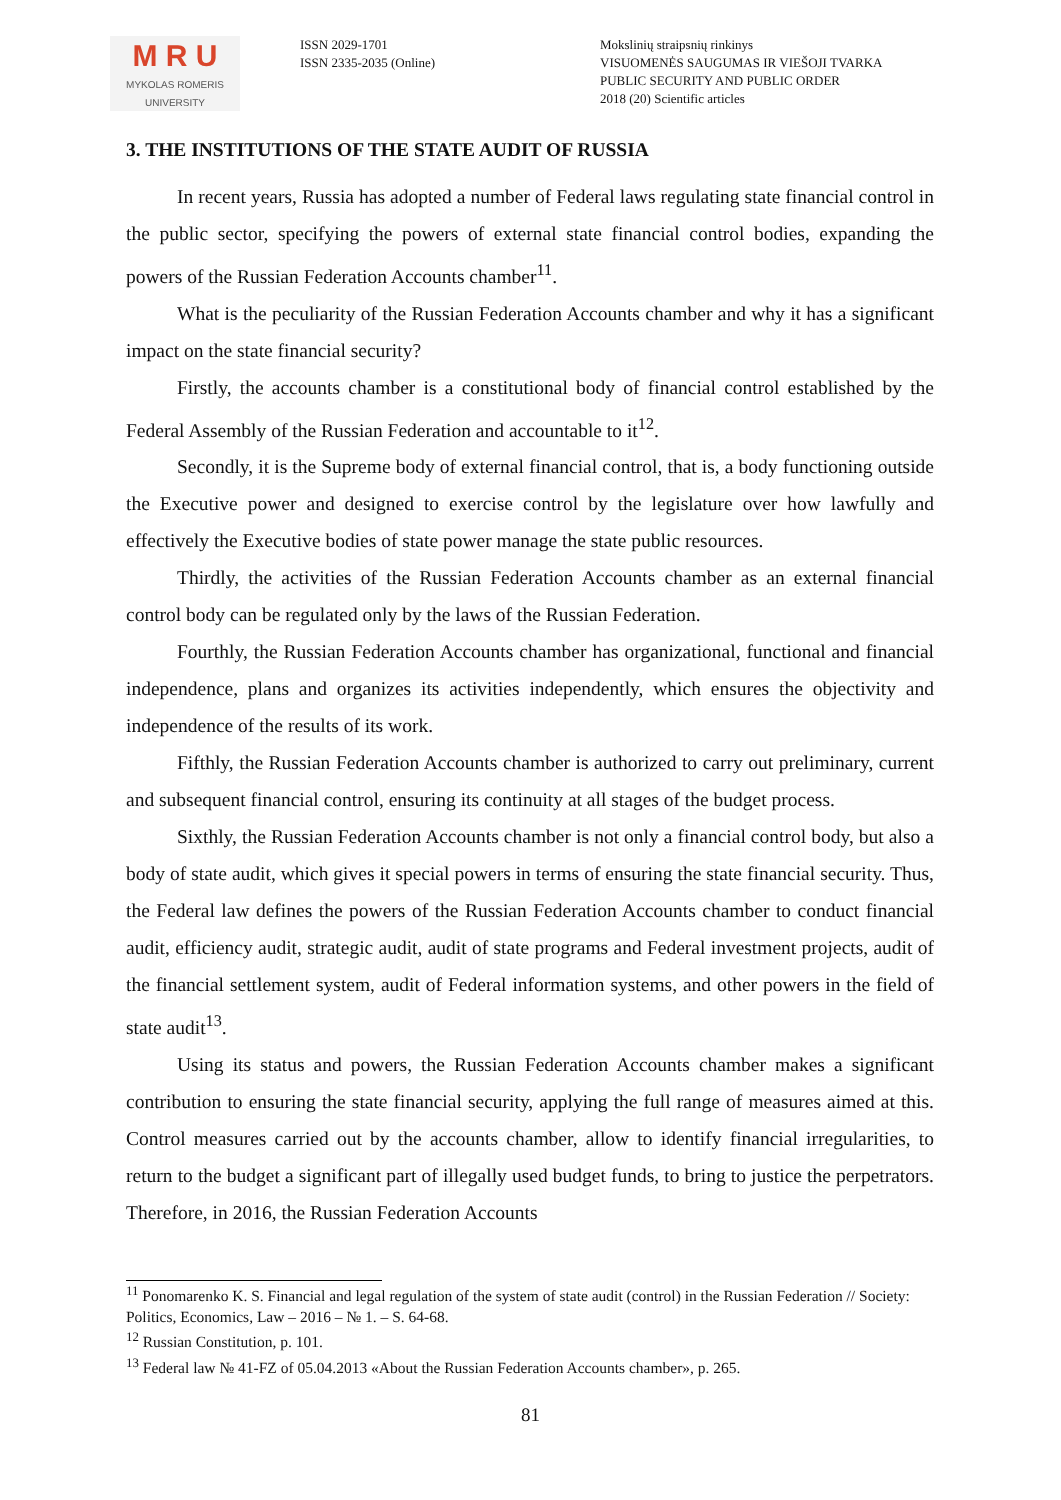M R U
MYKOLAS ROMERIS
UNIVERSITY
ISSN 2029-1701
ISSN 2335-2035 (Online)
Mokslinių straipsnių rinkinys
VISUOMENĖS SAUGUMAS IR VIEŠOJI TVARKA
PUBLIC SECURITY AND PUBLIC ORDER
2018 (20) Scientific articles
3. THE INSTITUTIONS OF THE STATE AUDIT OF RUSSIA
In recent years, Russia has adopted a number of Federal laws regulating state financial control in the public sector, specifying the powers of external state financial control bodies, expanding the powers of the Russian Federation Accounts chamber<sup>11</sup>.
What is the peculiarity of the Russian Federation Accounts chamber and why it has a significant impact on the state financial security?
Firstly, the accounts chamber is a constitutional body of financial control established by the Federal Assembly of the Russian Federation and accountable to it<sup>12</sup>.
Secondly, it is the Supreme body of external financial control, that is, a body functioning outside the Executive power and designed to exercise control by the legislature over how lawfully and effectively the Executive bodies of state power manage the state public resources.
Thirdly, the activities of the Russian Federation Accounts chamber as an external financial control body can be regulated only by the laws of the Russian Federation.
Fourthly, the Russian Federation Accounts chamber has organizational, functional and financial independence, plans and organizes its activities independently, which ensures the objectivity and independence of the results of its work.
Fifthly, the Russian Federation Accounts chamber is authorized to carry out preliminary, current and subsequent financial control, ensuring its continuity at all stages of the budget process.
Sixthly, the Russian Federation Accounts chamber is not only a financial control body, but also a body of state audit, which gives it special powers in terms of ensuring the state financial security. Thus, the Federal law defines the powers of the Russian Federation Accounts chamber to conduct financial audit, efficiency audit, strategic audit, audit of state programs and Federal investment projects, audit of the financial settlement system, audit of Federal information systems, and other powers in the field of state audit<sup>13</sup>.
Using its status and powers, the Russian Federation Accounts chamber makes a significant contribution to ensuring the state financial security, applying the full range of measures aimed at this. Control measures carried out by the accounts chamber, allow to identify financial irregularities, to return to the budget a significant part of illegally used budget funds, to bring to justice the perpetrators. Therefore, in 2016, the Russian Federation Accounts
<sup>11</sup> Ponomarenko K. S. Financial and legal regulation of the system of state audit (control) in the Russian Federation // Society: Politics, Economics, Law – 2016 – № 1. – S. 64-68.
<sup>12</sup> Russian Constitution, p. 101.
<sup>13</sup> Federal law № 41-FZ of 05.04.2013 «About the Russian Federation Accounts chamber», p. 265.
81